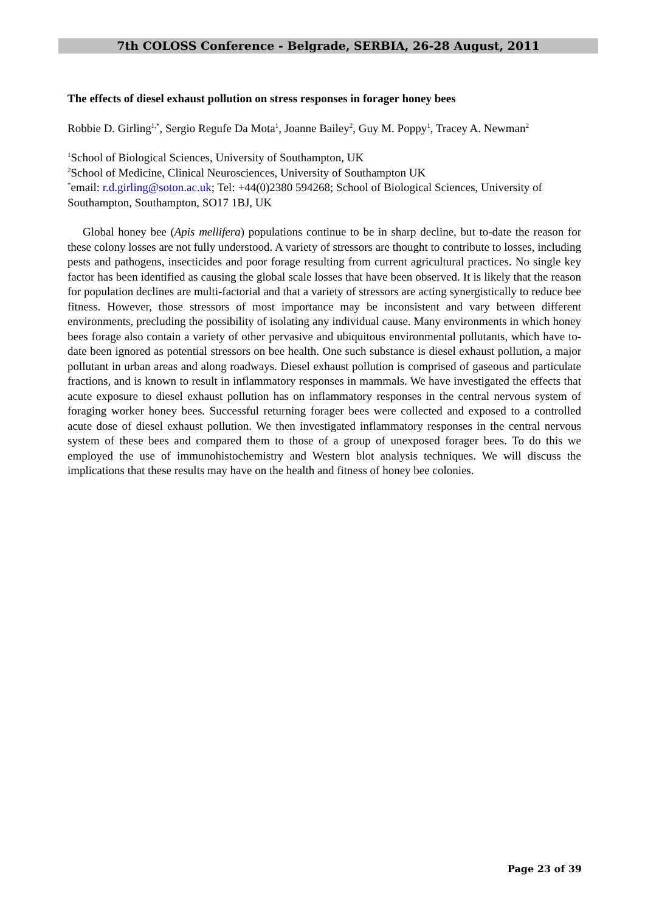7th COLOSS Conference - Belgrade, SERBIA, 26-28 August, 2011
The effects of diesel exhaust pollution on stress responses in forager honey bees
Robbie D. Girling<sup>1,*</sup>, Sergio Regufe Da Mota<sup>1</sup>, Joanne Bailey<sup>2</sup>, Guy M. Poppy<sup>1</sup>, Tracey A. Newman<sup>2</sup>
<sup>1</sup> School of Biological Sciences, University of Southampton, UK
<sup>2</sup> School of Medicine, Clinical Neurosciences, University of Southampton UK
<sup>*</sup> email: r.d.girling@soton.ac.uk; Tel: +44(0)2380 594268; School of Biological Sciences, University of Southampton, Southampton, SO17 1BJ, UK
Global honey bee (Apis mellifera) populations continue to be in sharp decline, but to-date the reason for these colony losses are not fully understood. A variety of stressors are thought to contribute to losses, including pests and pathogens, insecticides and poor forage resulting from current agricultural practices. No single key factor has been identified as causing the global scale losses that have been observed. It is likely that the reason for population declines are multi-factorial and that a variety of stressors are acting synergistically to reduce bee fitness. However, those stressors of most importance may be inconsistent and vary between different environments, precluding the possibility of isolating any individual cause. Many environments in which honey bees forage also contain a variety of other pervasive and ubiquitous environmental pollutants, which have to-date been ignored as potential stressors on bee health. One such substance is diesel exhaust pollution, a major pollutant in urban areas and along roadways. Diesel exhaust pollution is comprised of gaseous and particulate fractions, and is known to result in inflammatory responses in mammals. We have investigated the effects that acute exposure to diesel exhaust pollution has on inflammatory responses in the central nervous system of foraging worker honey bees. Successful returning forager bees were collected and exposed to a controlled acute dose of diesel exhaust pollution. We then investigated inflammatory responses in the central nervous system of these bees and compared them to those of a group of unexposed forager bees. To do this we employed the use of immunohistochemistry and Western blot analysis techniques. We will discuss the implications that these results may have on the health and fitness of honey bee colonies.
Page 23 of 39